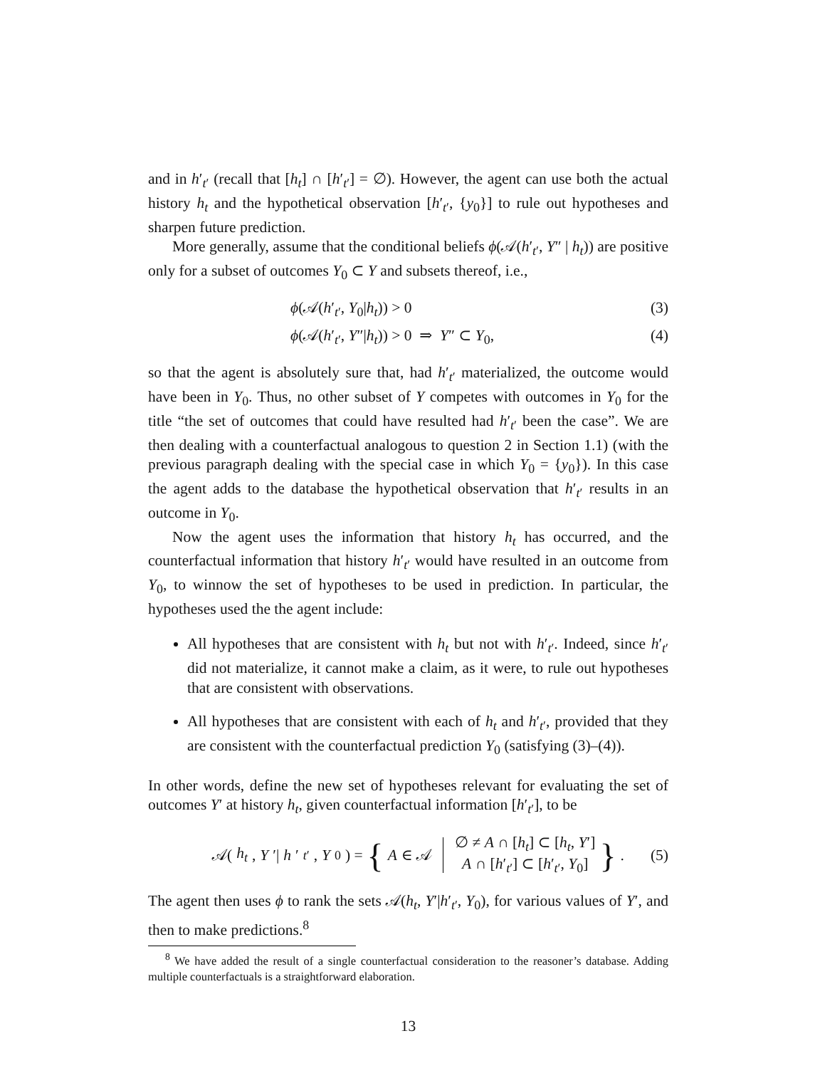and in h′<sub>t′</sub> (recall that [h<sub>t</sub>] ∩ [h′<sub>t′</sub>] = ∅). However, the agent can use both the actual history h<sub>t</sub> and the hypothetical observation [h′<sub>t′</sub>, {y<sub>0</sub>}] to rule out hypotheses and sharpen future prediction.
More generally, assume that the conditional beliefs ϕ(𝒜(h′<sub>t′</sub>, Y″ | h<sub>t</sub>)) are positive only for a subset of outcomes Y<sub>0</sub> ⊂ Y and subsets thereof, i.e.,
ϕ(𝒜(h′<sub>t′</sub>, Y<sub>0</sub>|h<sub>t</sub>)) > 0 (3)
ϕ(𝒜(h′<sub>t′</sub>, Y″|h<sub>t</sub>)) > 0 ⇒ Y″ ⊂ Y<sub>0</sub>, (4)
so that the agent is absolutely sure that, had h′<sub>t′</sub> materialized, the outcome would have been in Y<sub>0</sub>. Thus, no other subset of Y competes with outcomes in Y<sub>0</sub> for the title “the set of outcomes that could have resulted had h′<sub>t′</sub> been the case”. We are then dealing with a counterfactual analogous to question 2 in Section 1.1) (with the previous paragraph dealing with the special case in which Y<sub>0</sub> = {y<sub>0</sub>}). In this case the agent adds to the database the hypothetical observation that h′<sub>t′</sub> results in an outcome in Y<sub>0</sub>.
Now the agent uses the information that history h<sub>t</sub> has occurred, and the counterfactual information that history h′<sub>t′</sub> would have resulted in an outcome from Y<sub>0</sub>, to winnow the set of hypotheses to be used in prediction. In particular, the hypotheses used the the agent include:
All hypotheses that are consistent with h<sub>t</sub> but not with h′<sub>t′</sub>. Indeed, since h′<sub>t′</sub> did not materialize, it cannot make a claim, as it were, to rule out hypotheses that are consistent with observations.
All hypotheses that are consistent with each of h<sub>t</sub> and h′<sub>t′</sub>, provided that they are consistent with the counterfactual prediction Y<sub>0</sub> (satisfying (3)–(4)).
In other words, define the new set of hypotheses relevant for evaluating the set of outcomes Y′ at history h<sub>t</sub>, given counterfactual information [h′<sub>t′</sub>], to be
𝒜(h<sub>t</sub>, Y ′| h ′<sub>t′</sub>, Y<sub>0</sub>) = { A ∈ 𝒜 ∅ ≠ A ∩ [h<sub>t</sub>] ⊂ [h<sub>t</sub>, Y′]
A ∩ [h′<sub>t′</sub>] ⊂ [h′<sub>t′</sub>, Y<sub>0</sub>] }. (5)
The agent then uses ϕ to rank the sets 𝒜(h<sub>t</sub>, Y′|h′<sub>t′</sub>, Y<sub>0</sub>), for various values of Y′, and then to make predictions.<sup>8</sup>
<sup>8</sup> We have added the result of a single counterfactual consideration to the reasoner’s database. Adding multiple counterfactuals is a straightforward elaboration.
13